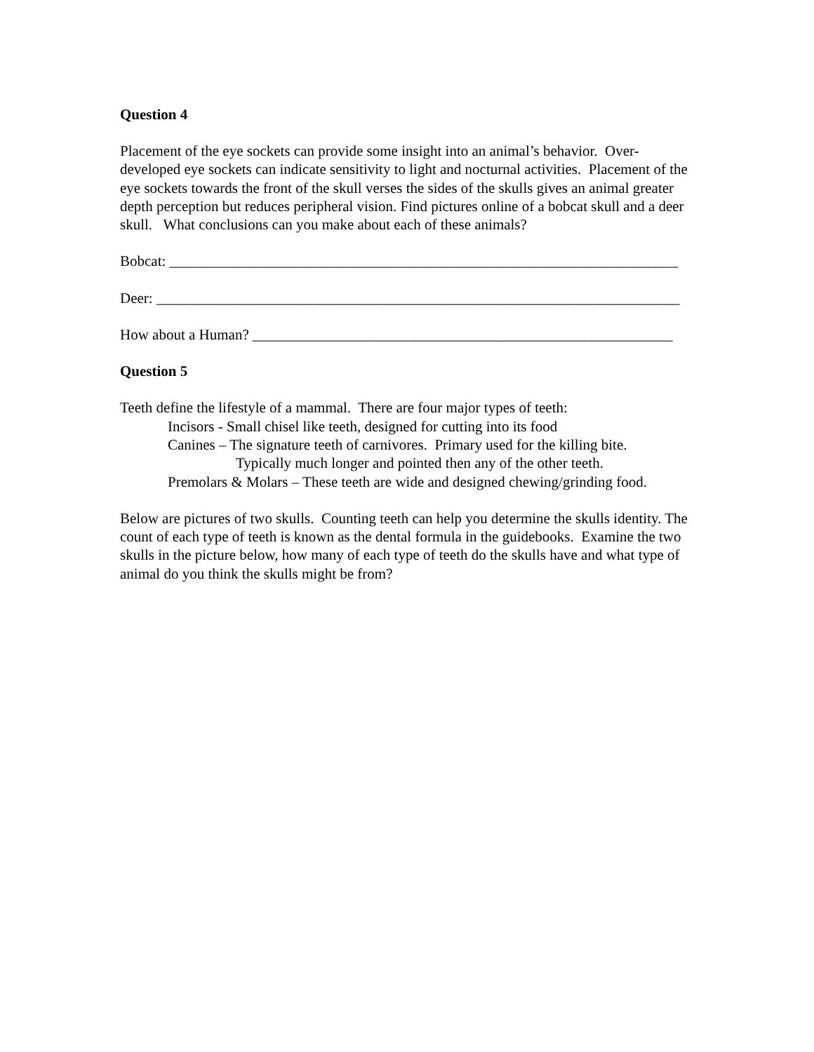Question 4
Placement of the eye sockets can provide some insight into an animal’s behavior. Over-developed eye sockets can indicate sensitivity to light and nocturnal activities. Placement of the eye sockets towards the front of the skull verses the sides of the skulls gives an animal greater depth perception but reduces peripheral vision. Find pictures online of a bobcat skull and a deer skull. What conclusions can you make about each of these animals?
Bobcat: _____________________________________________________________________
Deer: _______________________________________________________________________
How about a Human? _________________________________________________________
Question 5
Teeth define the lifestyle of a mammal. There are four major types of teeth:
Incisors - Small chisel like teeth, designed for cutting into its food
Canines – The signature teeth of carnivores. Primary used for the killing bite.
Typically much longer and pointed then any of the other teeth.
Premolars & Molars – These teeth are wide and designed chewing/grinding food.
Below are pictures of two skulls. Counting teeth can help you determine the skulls identity. The count of each type of teeth is known as the dental formula in the guidebooks. Examine the two skulls in the picture below, how many of each type of teeth do the skulls have and what type of animal do you think the skulls might be from?